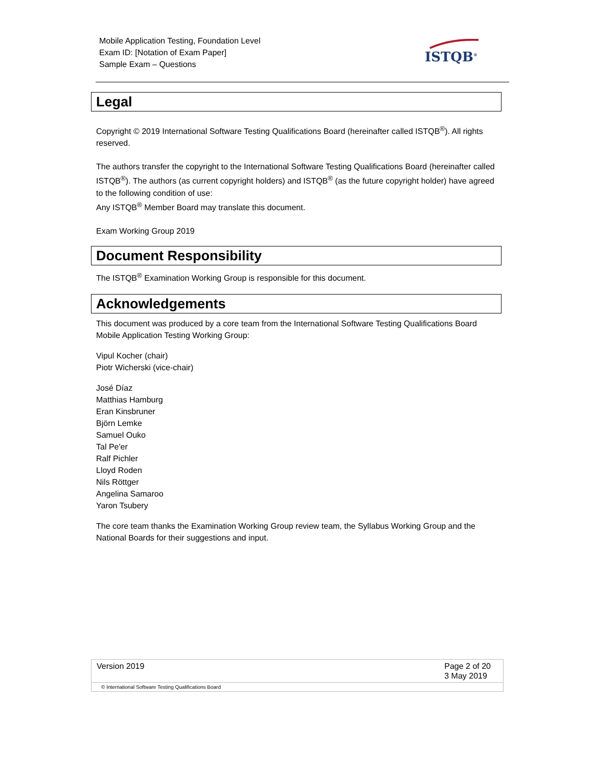Mobile Application Testing, Foundation Level
Exam ID: [Notation of Exam Paper]
Sample Exam – Questions
ISTQB<sup>®</sup>
Legal
Copyright © 2019 International Software Testing Qualifications Board (hereinafter called ISTQB<sup>®</sup>). All rights reserved.
The authors transfer the copyright to the International Software Testing Qualifications Board (hereinafter called ISTQB<sup>®</sup>). The authors (as current copyright holders) and ISTQB<sup>®</sup> (as the future copyright holder) have agreed to the following condition of use:
Any ISTQB<sup>®</sup> Member Board may translate this document.
Exam Working Group 2019
Document Responsibility
The ISTQB<sup>®</sup> Examination Working Group is responsible for this document.
Acknowledgements
This document was produced by a core team from the International Software Testing Qualifications Board Mobile Application Testing Working Group:
Vipul Kocher (chair)
Piotr Wicherski (vice-chair)
José Díaz
Matthias Hamburg
Eran Kinsbruner
Björn Lemke
Samuel Ouko
Tal Pe'er
Ralf Pichler
Lloyd Roden
Nils Röttger
Angelina Samaroo
Yaron Tsubery
The core team thanks the Examination Working Group review team, the Syllabus Working Group and the National Boards for their suggestions and input.
Version 2019 Page 2 of 20
3 May 2019
© International Software Testing Qualifications Board